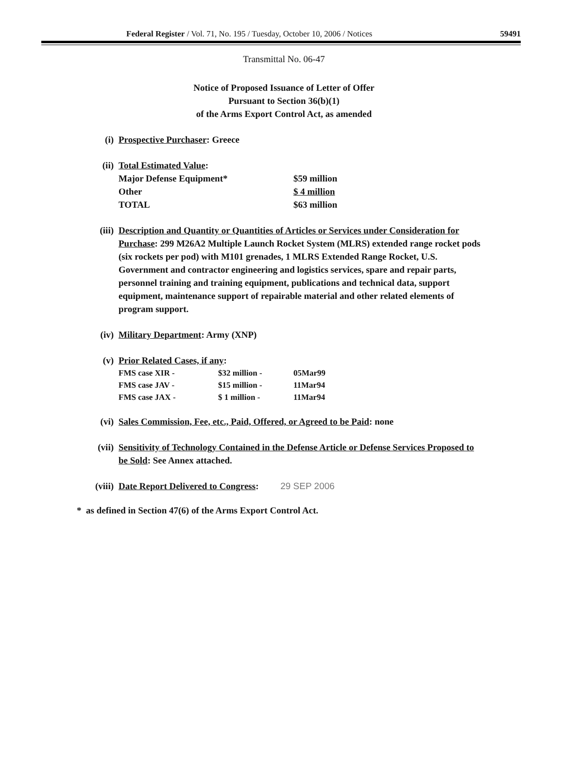Federal Register / Vol. 71, No. 195 / Tuesday, October 10, 2006 / Notices 59491
Transmittal No. 06-47
Notice of Proposed Issuance of Letter of Offer
Pursuant to Section 36(b)(1)
of the Arms Export Control Act, as amended
(i) Prospective Purchaser: Greece
(ii) Total Estimated Value:
| Major Defense Equipment* | $59 million |
| Other | $ 4 million |
| TOTAL | $63 million |
(iii) Description and Quantity or Quantities of Articles or Services under Consideration for Purchase: 299 M26A2 Multiple Launch Rocket System (MLRS) extended range rocket pods (six rockets per pod) with M101 grenades, 1 MLRS Extended Range Rocket, U.S. Government and contractor engineering and logistics services, spare and repair parts, personnel training and training equipment, publications and technical data, support equipment, maintenance support of repairable material and other related elements of program support.
(iv) Military Department: Army (XNP)
(v) Prior Related Cases, if any:
| FMS case XIR - | $32 million - | 05Mar99 |
| FMS case JAV - | $15 million - | 11Mar94 |
| FMS case JAX - | $ 1 million - | 11Mar94 |
(vi) Sales Commission, Fee, etc., Paid, Offered, or Agreed to be Paid: none
(vii) Sensitivity of Technology Contained in the Defense Article or Defense Services Proposed to be Sold: See Annex attached.
(viii) Date Report Delivered to Congress: 29 SEP 2006
* as defined in Section 47(6) of the Arms Export Control Act.